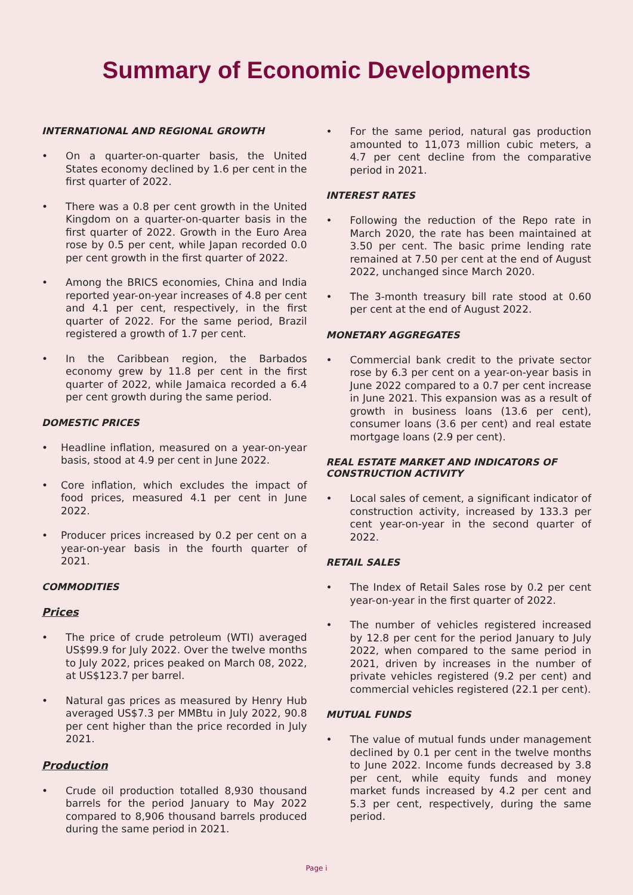Summary of Economic Developments
INTERNATIONAL AND REGIONAL GROWTH
• On a quarter-on-quarter basis, the United States economy declined by 1.6 per cent in the first quarter of 2022.
• There was a 0.8 per cent growth in the United Kingdom on a quarter-on-quarter basis in the first quarter of 2022. Growth in the Euro Area rose by 0.5 per cent, while Japan recorded 0.0 per cent growth in the first quarter of 2022.
• Among the BRICS economies, China and India reported year-on-year increases of 4.8 per cent and 4.1 per cent, respectively, in the first quarter of 2022. For the same period, Brazil registered a growth of 1.7 per cent.
• In the Caribbean region, the Barbados economy grew by 11.8 per cent in the first quarter of 2022, while Jamaica recorded a 6.4 per cent growth during the same period.
DOMESTIC PRICES
• Headline inflation, measured on a year-on-year basis, stood at 4.9 per cent in June 2022.
• Core inflation, which excludes the impact of food prices, measured 4.1 per cent in June 2022.
• Producer prices increased by 0.2 per cent on a year-on-year basis in the fourth quarter of 2021.
COMMODITIES
Prices
• The price of crude petroleum (WTI) averaged US$99.9 for July 2022. Over the twelve months to July 2022, prices peaked on March 08, 2022, at US$123.7 per barrel.
• Natural gas prices as measured by Henry Hub averaged US$7.3 per MMBtu in July 2022, 90.8 per cent higher than the price recorded in July 2021.
Production
• Crude oil production totalled 8,930 thousand barrels for the period January to May 2022 compared to 8,906 thousand barrels produced during the same period in 2021.
• For the same period, natural gas production amounted to 11,073 million cubic meters, a 4.7 per cent decline from the comparative period in 2021.
INTEREST RATES
• Following the reduction of the Repo rate in March 2020, the rate has been maintained at 3.50 per cent. The basic prime lending rate remained at 7.50 per cent at the end of August 2022, unchanged since March 2020.
• The 3-month treasury bill rate stood at 0.60 per cent at the end of August 2022.
MONETARY AGGREGATES
• Commercial bank credit to the private sector rose by 6.3 per cent on a year-on-year basis in June 2022 compared to a 0.7 per cent increase in June 2021. This expansion was as a result of growth in business loans (13.6 per cent), consumer loans (3.6 per cent) and real estate mortgage loans (2.9 per cent).
REAL ESTATE MARKET AND INDICATORS OF CONSTRUCTION ACTIVITY
• Local sales of cement, a significant indicator of construction activity, increased by 133.3 per cent year-on-year in the second quarter of 2022.
RETAIL SALES
• The Index of Retail Sales rose by 0.2 per cent year-on-year in the first quarter of 2022.
• The number of vehicles registered increased by 12.8 per cent for the period January to July 2022, when compared to the same period in 2021, driven by increases in the number of private vehicles registered (9.2 per cent) and commercial vehicles registered (22.1 per cent).
MUTUAL FUNDS
• The value of mutual funds under management declined by 0.1 per cent in the twelve months to June 2022. Income funds decreased by 3.8 per cent, while equity funds and money market funds increased by 4.2 per cent and 5.3 per cent, respectively, during the same period.
Page i